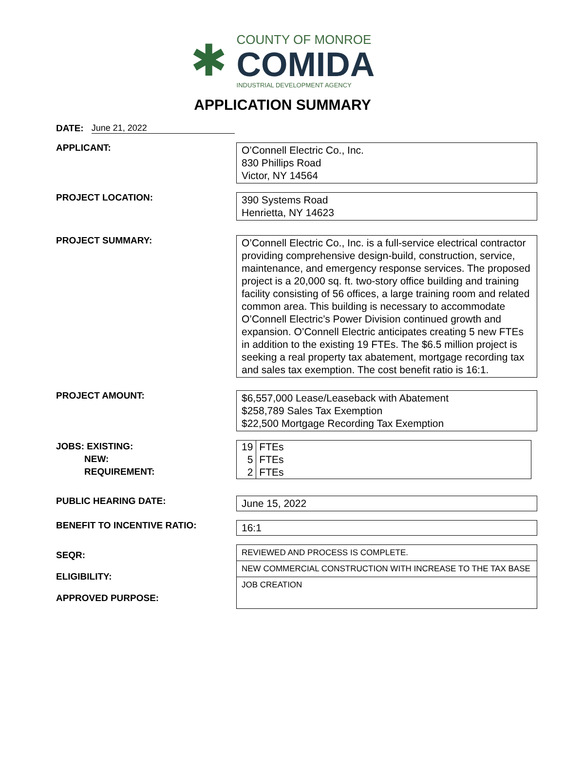✱
COUNTY OF MONROE
COMIDA
INDUSTRIAL DEVELOPMENT AGENCY
APPLICATION SUMMARY
DATE: June 21, 2022
APPLICANT:
O’Connell Electric Co., Inc.
830 Phillips Road
Victor, NY 14564
PROJECT LOCATION:
390 Systems Road
Henrietta, NY 14623
PROJECT SUMMARY:
O’Connell Electric Co., Inc. is a full-service electrical contractor providing comprehensive design-build, construction, service, maintenance, and emergency response services. The proposed project is a 20,000 sq. ft. two-story office building and training facility consisting of 56 offices, a large training room and related common area. This building is necessary to accommodate O’Connell Electric’s Power Division continued growth and expansion. O’Connell Electric anticipates creating 5 new FTEs in addition to the existing 19 FTEs. The $6.5 million project is seeking a real property tax abatement, mortgage recording tax and sales tax exemption. The cost benefit ratio is 16:1.
PROJECT AMOUNT:
$6,557,000 Lease/Leaseback with Abatement
$258,789 Sales Tax Exemption
$22,500 Mortgage Recording Tax Exemption
JOBS: EXISTING:
NEW:
REQUIREMENT:
| 19 | FTEs |
| 5 | FTEs |
| 2 | FTEs |
PUBLIC HEARING DATE:
June 15, 2022
BENEFIT TO INCENTIVE RATIO:
16:1
SEQR:
ELIGIBILITY:
APPROVED PURPOSE:
REVIEWED AND PROCESS IS COMPLETE.
NEW COMMERCIAL CONSTRUCTION WITH INCREASE TO THE TAX BASE
JOB CREATION